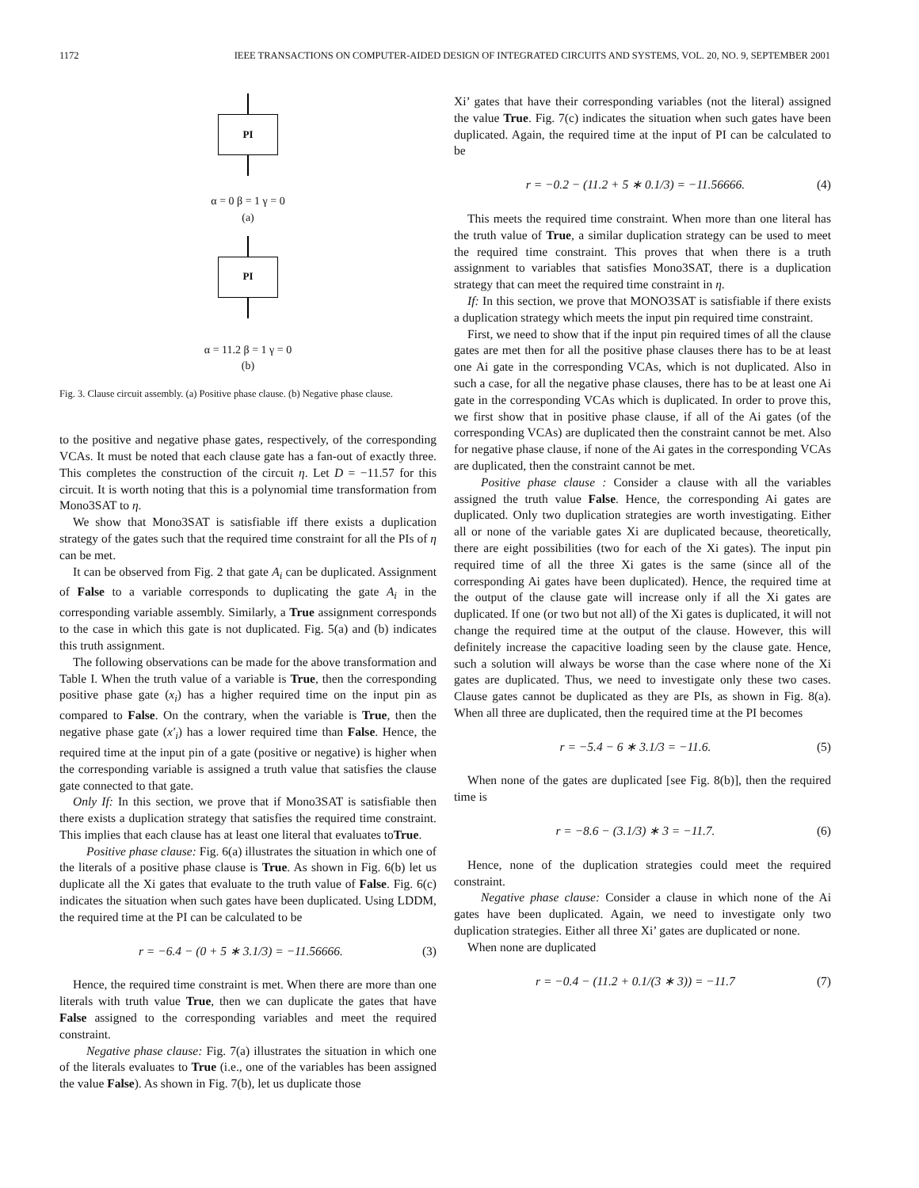1172 IEEE TRANSACTIONS ON COMPUTER-AIDED DESIGN OF INTEGRATED CIRCUITS AND SYSTEMS, VOL. 20, NO. 9, SEPTEMBER 2001
PI
α = 0 β = 1 γ = 0
(a)
PI
α = 11.2 β = 1 γ = 0
(b)
Fig. 3. Clause circuit assembly. (a) Positive phase clause. (b) Negative phase clause.
to the positive and negative phase gates, respectively, of the corresponding VCAs. It must be noted that each clause gate has a fan-out of exactly three. This completes the construction of the circuit η. Let D = −11.57 for this circuit. It is worth noting that this is a polynomial time transformation from Mono3SAT to η.
We show that Mono3SAT is satisfiable iff there exists a duplication strategy of the gates such that the required time constraint for all the PIs of η can be met.
It can be observed from Fig. 2 that gate A<sub>i</sub> can be duplicated. Assignment of False to a variable corresponds to duplicating the gate A<sub>i</sub> in the corresponding variable assembly. Similarly, a True assignment corresponds to the case in which this gate is not duplicated. Fig. 5(a) and (b) indicates this truth assignment.
The following observations can be made for the above transformation and Table I. When the truth value of a variable is True, then the corresponding positive phase gate (x<sub>i</sub>) has a higher required time on the input pin as compared to False. On the contrary, when the variable is True, then the negative phase gate (x′<sub>i</sub>) has a lower required time than False. Hence, the required time at the input pin of a gate (positive or negative) is higher when the corresponding variable is assigned a truth value that satisfies the clause gate connected to that gate.
Only If: In this section, we prove that if Mono3SAT is satisfiable then there exists a duplication strategy that satisfies the required time constraint. This implies that each clause has at least one literal that evaluates toTrue.
Positive phase clause: Fig. 6(a) illustrates the situation in which one of the literals of a positive phase clause is True. As shown in Fig. 6(b) let us duplicate all the Xi gates that evaluate to the truth value of False. Fig. 6(c) indicates the situation when such gates have been duplicated. Using LDDM, the required time at the PI can be calculated to be
r = −6.4 − (0 + 5 ∗ 3.1/3) = −11.56666. (3)
Hence, the required time constraint is met. When there are more than one literals with truth value True, then we can duplicate the gates that have False assigned to the corresponding variables and meet the required constraint.
Negative phase clause: Fig. 7(a) illustrates the situation in which one of the literals evaluates to True (i.e., one of the variables has been assigned the value False). As shown in Fig. 7(b), let us duplicate those
Xi’ gates that have their corresponding variables (not the literal) assigned the value True. Fig. 7(c) indicates the situation when such gates have been duplicated. Again, the required time at the input of PI can be calculated to be
r = −0.2 − (11.2 + 5 ∗ 0.1/3) = −11.56666. (4)
This meets the required time constraint. When more than one literal has the truth value of True, a similar duplication strategy can be used to meet the required time constraint. This proves that when there is a truth assignment to variables that satisfies Mono3SAT, there is a duplication strategy that can meet the required time constraint in η.
If: In this section, we prove that MONO3SAT is satisfiable if there exists a duplication strategy which meets the input pin required time constraint.
First, we need to show that if the input pin required times of all the clause gates are met then for all the positive phase clauses there has to be at least one Ai gate in the corresponding VCAs, which is not duplicated. Also in such a case, for all the negative phase clauses, there has to be at least one Ai gate in the corresponding VCAs which is duplicated. In order to prove this, we first show that in positive phase clause, if all of the Ai gates (of the corresponding VCAs) are duplicated then the constraint cannot be met. Also for negative phase clause, if none of the Ai gates in the corresponding VCAs are duplicated, then the constraint cannot be met.
Positive phase clause : Consider a clause with all the variables assigned the truth value False. Hence, the corresponding Ai gates are duplicated. Only two duplication strategies are worth investigating. Either all or none of the variable gates Xi are duplicated because, theoretically, there are eight possibilities (two for each of the Xi gates). The input pin required time of all the three Xi gates is the same (since all of the corresponding Ai gates have been duplicated). Hence, the required time at the output of the clause gate will increase only if all the Xi gates are duplicated. If one (or two but not all) of the Xi gates is duplicated, it will not change the required time at the output of the clause. However, this will definitely increase the capacitive loading seen by the clause gate. Hence, such a solution will always be worse than the case where none of the Xi gates are duplicated. Thus, we need to investigate only these two cases. Clause gates cannot be duplicated as they are PIs, as shown in Fig. 8(a). When all three are duplicated, then the required time at the PI becomes
r = −5.4 − 6 ∗ 3.1/3 = −11.6. (5)
When none of the gates are duplicated [see Fig. 8(b)], then the required time is
r = −8.6 − (3.1/3) ∗ 3 = −11.7. (6)
Hence, none of the duplication strategies could meet the required constraint.
Negative phase clause: Consider a clause in which none of the Ai gates have been duplicated. Again, we need to investigate only two duplication strategies. Either all three Xi’ gates are duplicated or none.
When none are duplicated
r = −0.4 − (11.2 + 0.1/(3 ∗ 3)) = −11.7 (7)